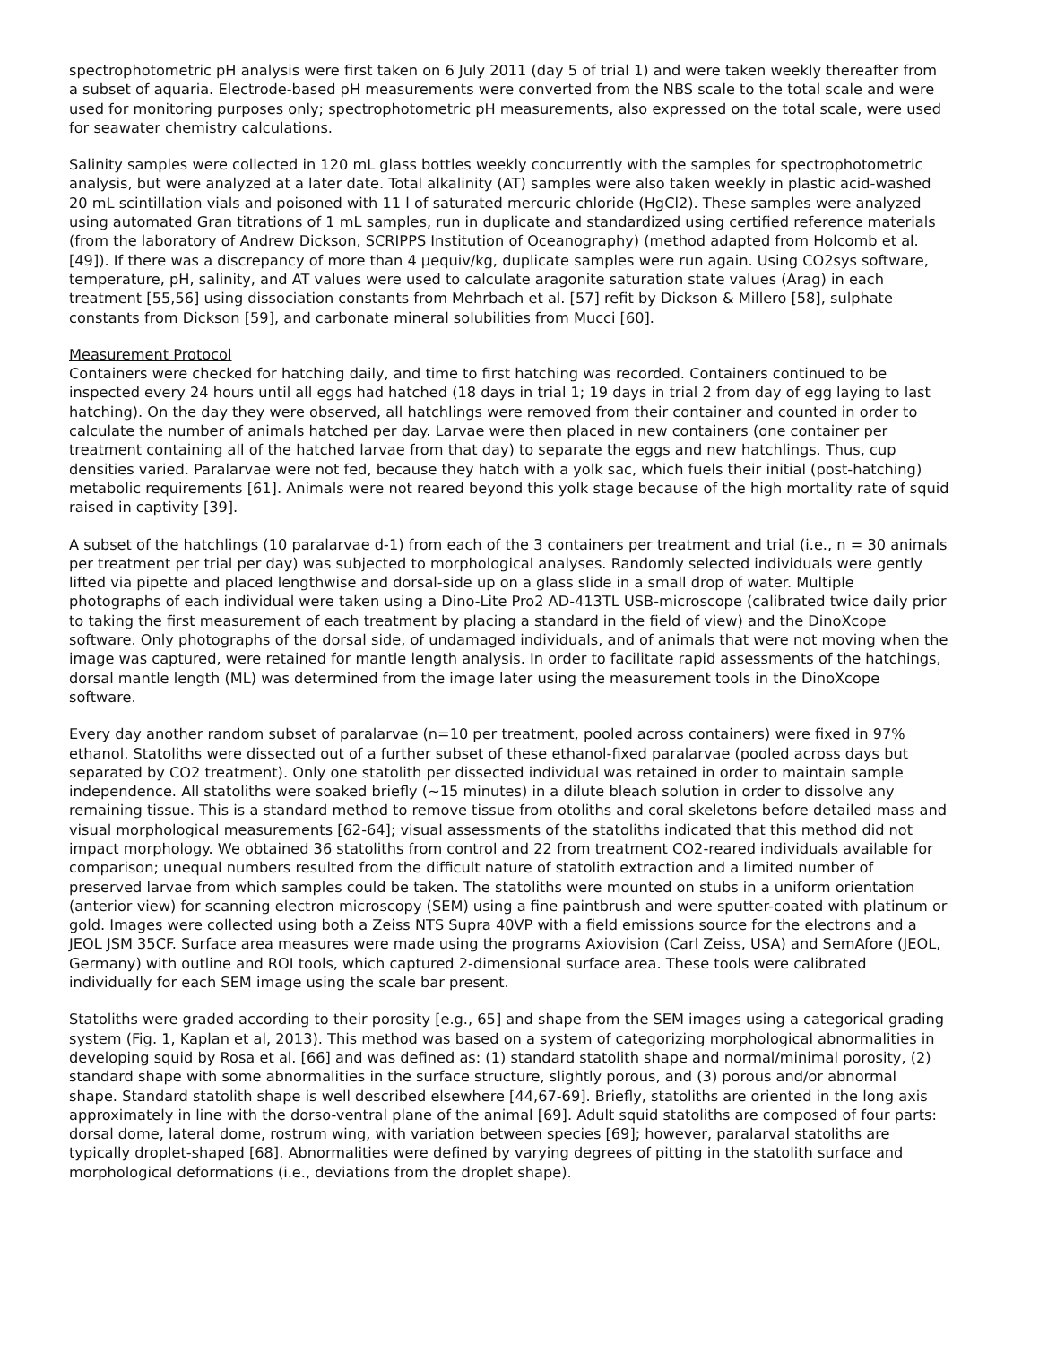spectrophotometric pH analysis were first taken on 6 July 2011 (day 5 of trial 1) and were taken weekly thereafter from a subset of aquaria. Electrode-based pH measurements were converted from the NBS scale to the total scale and were used for monitoring purposes only; spectrophotometric pH measurements, also expressed on the total scale, were used for seawater chemistry calculations.
Salinity samples were collected in 120 mL glass bottles weekly concurrently with the samples for spectrophotometric analysis, but were analyzed at a later date. Total alkalinity (AT) samples were also taken weekly in plastic acid-washed 20 mL scintillation vials and poisoned with 11 l of saturated mercuric chloride (HgCl2). These samples were analyzed using automated Gran titrations of 1 mL samples, run in duplicate and standardized using certified reference materials (from the laboratory of Andrew Dickson, SCRIPPS Institution of Oceanography) (method adapted from Holcomb et al. [49]). If there was a discrepancy of more than 4 μequiv/kg, duplicate samples were run again. Using CO2sys software, temperature, pH, salinity, and AT values were used to calculate aragonite saturation state values (Arag) in each treatment [55,56] using dissociation constants from Mehrbach et al. [57] refit by Dickson & Millero [58], sulphate constants from Dickson [59], and carbonate mineral solubilities from Mucci [60].
Measurement Protocol
Containers were checked for hatching daily, and time to first hatching was recorded. Containers continued to be inspected every 24 hours until all eggs had hatched (18 days in trial 1; 19 days in trial 2 from day of egg laying to last hatching). On the day they were observed, all hatchlings were removed from their container and counted in order to calculate the number of animals hatched per day. Larvae were then placed in new containers (one container per treatment containing all of the hatched larvae from that day) to separate the eggs and new hatchlings. Thus, cup densities varied. Paralarvae were not fed, because they hatch with a yolk sac, which fuels their initial (post-hatching) metabolic requirements [61]. Animals were not reared beyond this yolk stage because of the high mortality rate of squid raised in captivity [39].
A subset of the hatchlings (10 paralarvae d-1) from each of the 3 containers per treatment and trial (i.e., n = 30 animals per treatment per trial per day) was subjected to morphological analyses. Randomly selected individuals were gently lifted via pipette and placed lengthwise and dorsal-side up on a glass slide in a small drop of water. Multiple photographs of each individual were taken using a Dino-Lite Pro2 AD-413TL USB-microscope (calibrated twice daily prior to taking the first measurement of each treatment by placing a standard in the field of view) and the DinoXcope software. Only photographs of the dorsal side, of undamaged individuals, and of animals that were not moving when the image was captured, were retained for mantle length analysis. In order to facilitate rapid assessments of the hatchings, dorsal mantle length (ML) was determined from the image later using the measurement tools in the DinoXcope software.
Every day another random subset of paralarvae (n=10 per treatment, pooled across containers) were fixed in 97% ethanol. Statoliths were dissected out of a further subset of these ethanol-fixed paralarvae (pooled across days but separated by CO2 treatment). Only one statolith per dissected individual was retained in order to maintain sample independence. All statoliths were soaked briefly (~15 minutes) in a dilute bleach solution in order to dissolve any remaining tissue. This is a standard method to remove tissue from otoliths and coral skeletons before detailed mass and visual morphological measurements [62-64]; visual assessments of the statoliths indicated that this method did not impact morphology. We obtained 36 statoliths from control and 22 from treatment CO2-reared individuals available for comparison; unequal numbers resulted from the difficult nature of statolith extraction and a limited number of preserved larvae from which samples could be taken. The statoliths were mounted on stubs in a uniform orientation (anterior view) for scanning electron microscopy (SEM) using a fine paintbrush and were sputter-coated with platinum or gold. Images were collected using both a Zeiss NTS Supra 40VP with a field emissions source for the electrons and a JEOL JSM 35CF. Surface area measures were made using the programs Axiovision (Carl Zeiss, USA) and SemAfore (JEOL, Germany) with outline and ROI tools, which captured 2-dimensional surface area. These tools were calibrated individually for each SEM image using the scale bar present.
Statoliths were graded according to their porosity [e.g., 65] and shape from the SEM images using a categorical grading system (Fig. 1, Kaplan et al, 2013). This method was based on a system of categorizing morphological abnormalities in developing squid by Rosa et al. [66] and was defined as: (1) standard statolith shape and normal/minimal porosity, (2) standard shape with some abnormalities in the surface structure, slightly porous, and (3) porous and/or abnormal shape. Standard statolith shape is well described elsewhere [44,67-69]. Briefly, statoliths are oriented in the long axis approximately in line with the dorso-ventral plane of the animal [69]. Adult squid statoliths are composed of four parts: dorsal dome, lateral dome, rostrum wing, with variation between species [69]; however, paralarval statoliths are typically droplet-shaped [68]. Abnormalities were defined by varying degrees of pitting in the statolith surface and morphological deformations (i.e., deviations from the droplet shape).